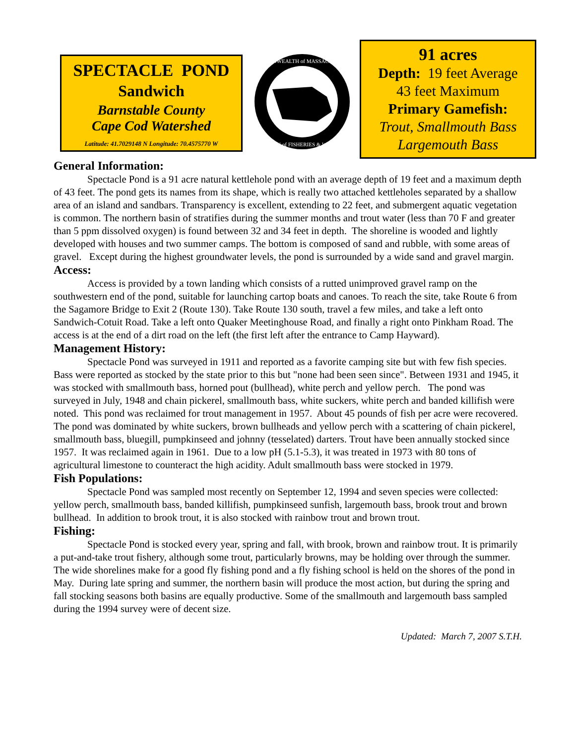SPECTACLE POND
Sandwich
Barnstable County
Cape Cod Watershed
Latitude: 41.7029148 N Longitude: 70.4575770 W
COMMONWEALTH of MASSACHUSETTS
DIVISION of FISHERIES & WILDLIFE
91 acres
Depth: 19 feet Average
43 feet Maximum
Primary Gamefish:
Trout, Smallmouth Bass
Largemouth Bass
General Information:
Spectacle Pond is a 91 acre natural kettlehole pond with an average depth of 19 feet and a maximum depth of 43 feet. The pond gets its names from its shape, which is really two attached kettleholes separated by a shallow area of an island and sandbars. Transparency is excellent, extending to 22 feet, and submergent aquatic vegetation is common. The northern basin of stratifies during the summer months and trout water (less than 70 F and greater than 5 ppm dissolved oxygen) is found between 32 and 34 feet in depth. The shoreline is wooded and lightly developed with houses and two summer camps. The bottom is composed of sand and rubble, with some areas of gravel. Except during the highest groundwater levels, the pond is surrounded by a wide sand and gravel margin.
Access:
Access is provided by a town landing which consists of a rutted unimproved gravel ramp on the southwestern end of the pond, suitable for launching cartop boats and canoes. To reach the site, take Route 6 from the Sagamore Bridge to Exit 2 (Route 130). Take Route 130 south, travel a few miles, and take a left onto Sandwich-Cotuit Road. Take a left onto Quaker Meetinghouse Road, and finally a right onto Pinkham Road. The access is at the end of a dirt road on the left (the first left after the entrance to Camp Hayward).
Management History:
Spectacle Pond was surveyed in 1911 and reported as a favorite camping site but with few fish species. Bass were reported as stocked by the state prior to this but "none had been seen since". Between 1931 and 1945, it was stocked with smallmouth bass, horned pout (bullhead), white perch and yellow perch. The pond was surveyed in July, 1948 and chain pickerel, smallmouth bass, white suckers, white perch and banded killifish were noted. This pond was reclaimed for trout management in 1957. About 45 pounds of fish per acre were recovered. The pond was dominated by white suckers, brown bullheads and yellow perch with a scattering of chain pickerel, smallmouth bass, bluegill, pumpkinseed and johnny (tesselated) darters. Trout have been annually stocked since 1957. It was reclaimed again in 1961. Due to a low pH (5.1-5.3), it was treated in 1973 with 80 tons of agricultural limestone to counteract the high acidity. Adult smallmouth bass were stocked in 1979.
Fish Populations:
Spectacle Pond was sampled most recently on September 12, 1994 and seven species were collected: yellow perch, smallmouth bass, banded killifish, pumpkinseed sunfish, largemouth bass, brook trout and brown bullhead. In addition to brook trout, it is also stocked with rainbow trout and brown trout.
Fishing:
Spectacle Pond is stocked every year, spring and fall, with brook, brown and rainbow trout. It is primarily a put-and-take trout fishery, although some trout, particularly browns, may be holding over through the summer. The wide shorelines make for a good fly fishing pond and a fly fishing school is held on the shores of the pond in May. During late spring and summer, the northern basin will produce the most action, but during the spring and fall stocking seasons both basins are equally productive. Some of the smallmouth and largemouth bass sampled during the 1994 survey were of decent size.
Updated: March 7, 2007 S.T.H.